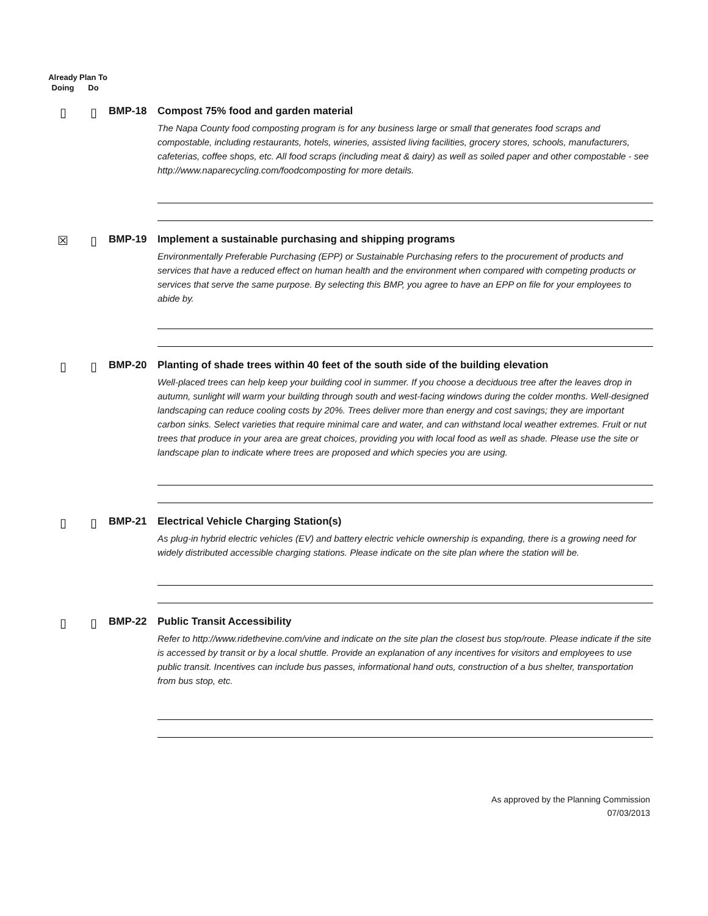Already Doing
Plan To Do
▯ ▯
BMP-18 Compost 75% food and garden material
The Napa County food composting program is for any business large or small that generates food scraps and compostable, including restaurants, hotels, wineries, assisted living facilities, grocery stores, schools, manufacturers, cafeterias, coffee shops, etc. All food scraps (including meat & dairy) as well as soiled paper and other compostable - see http://www.naparecycling.com/foodcomposting for more details.
☒ ▯
BMP-19 Implement a sustainable purchasing and shipping programs
Environmentally Preferable Purchasing (EPP) or Sustainable Purchasing refers to the procurement of products and services that have a reduced effect on human health and the environment when compared with competing products or services that serve the same purpose. By selecting this BMP, you agree to have an EPP on file for your employees to abide by.
▯ ▯
BMP-20 Planting of shade trees within 40 feet of the south side of the building elevation
Well-placed trees can help keep your building cool in summer. If you choose a deciduous tree after the leaves drop in autumn, sunlight will warm your building through south and west-facing windows during the colder months. Well-designed landscaping can reduce cooling costs by 20%. Trees deliver more than energy and cost savings; they are important carbon sinks. Select varieties that require minimal care and water, and can withstand local weather extremes. Fruit or nut trees that produce in your area are great choices, providing you with local food as well as shade. Please use the site or landscape plan to indicate where trees are proposed and which species you are using.
▯ ▯
BMP-21 Electrical Vehicle Charging Station(s)
As plug-in hybrid electric vehicles (EV) and battery electric vehicle ownership is expanding, there is a growing need for widely distributed accessible charging stations. Please indicate on the site plan where the station will be.
▯ ▯
BMP-22 Public Transit Accessibility
Refer to http://www.ridethevine.com/vine and indicate on the site plan the closest bus stop/route. Please indicate if the site is accessed by transit or by a local shuttle. Provide an explanation of any incentives for visitors and employees to use public transit. Incentives can include bus passes, informational hand outs, construction of a bus shelter, transportation from bus stop, etc.
As approved by the Planning Commission
07/03/2013